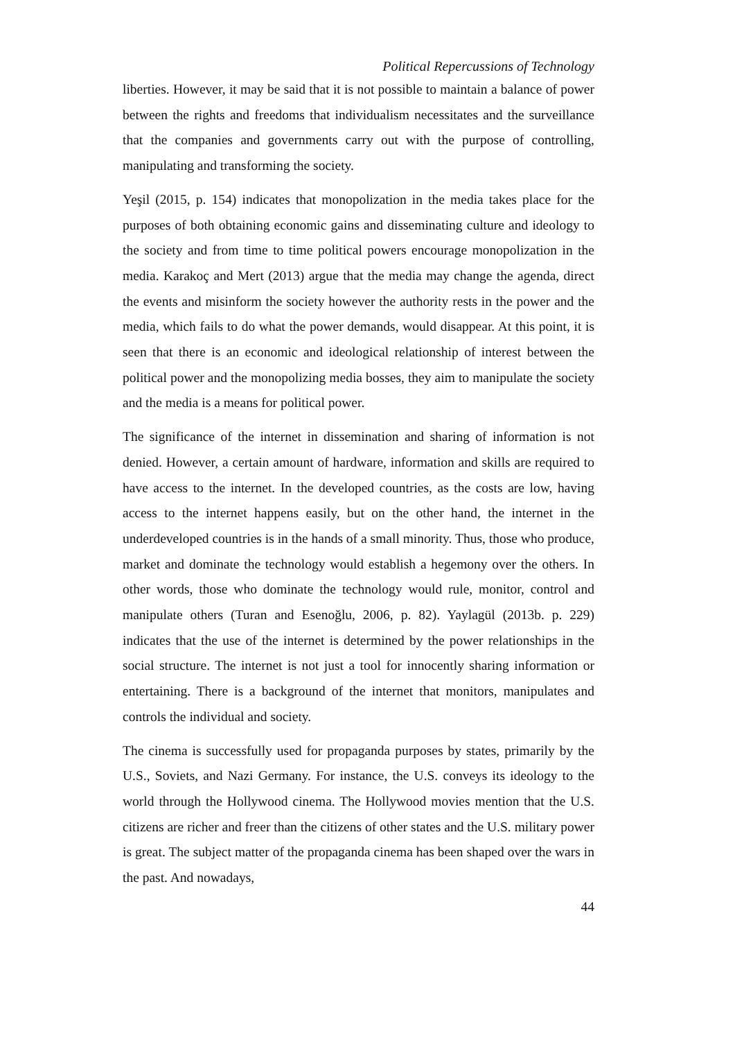Political Repercussions of Technology
liberties. However, it may be said that it is not possible to maintain a balance of power between the rights and freedoms that individualism necessitates and the surveillance that the companies and governments carry out with the purpose of controlling, manipulating and transforming the society.
Yeşil (2015, p. 154) indicates that monopolization in the media takes place for the purposes of both obtaining economic gains and disseminating culture and ideology to the society and from time to time political powers encourage monopolization in the media. Karakoç and Mert (2013) argue that the media may change the agenda, direct the events and misinform the society however the authority rests in the power and the media, which fails to do what the power demands, would disappear. At this point, it is seen that there is an economic and ideological relationship of interest between the political power and the monopolizing media bosses, they aim to manipulate the society and the media is a means for political power.
The significance of the internet in dissemination and sharing of information is not denied. However, a certain amount of hardware, information and skills are required to have access to the internet. In the developed countries, as the costs are low, having access to the internet happens easily, but on the other hand, the internet in the underdeveloped countries is in the hands of a small minority. Thus, those who produce, market and dominate the technology would establish a hegemony over the others. In other words, those who dominate the technology would rule, monitor, control and manipulate others (Turan and Esenoğlu, 2006, p. 82). Yaylagül (2013b. p. 229) indicates that the use of the internet is determined by the power relationships in the social structure. The internet is not just a tool for innocently sharing information or entertaining. There is a background of the internet that monitors, manipulates and controls the individual and society.
The cinema is successfully used for propaganda purposes by states, primarily by the U.S., Soviets, and Nazi Germany. For instance, the U.S. conveys its ideology to the world through the Hollywood cinema. The Hollywood movies mention that the U.S. citizens are richer and freer than the citizens of other states and the U.S. military power is great. The subject matter of the propaganda cinema has been shaped over the wars in the past. And nowadays,
44